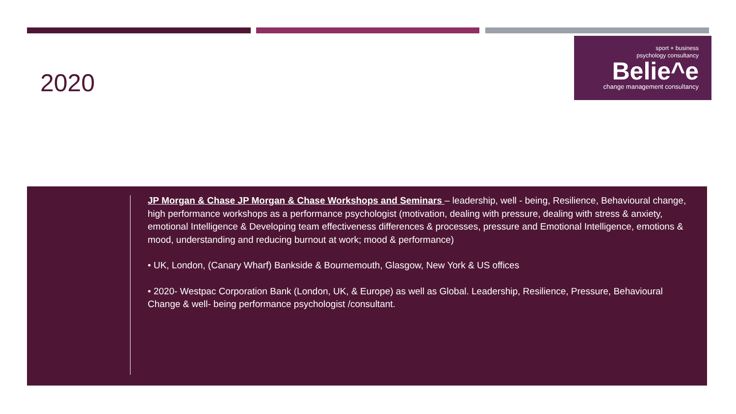2020
sport + business
psychology consultancy
Belie^e
change management consultancy
JP Morgan & Chase JP Morgan & Chase Workshops and Seminars – leadership, well - being, Resilience, Behavioural change, high performance workshops as a performance psychologist (motivation, dealing with pressure, dealing with stress & anxiety, emotional Intelligence & Developing team effectiveness differences & processes, pressure and Emotional Intelligence, emotions & mood, understanding and reducing burnout at work; mood & performance)
• UK, London, (Canary Wharf) Bankside & Bournemouth, Glasgow, New York & US offices
• 2020- Westpac Corporation Bank (London, UK, & Europe) as well as Global. Leadership, Resilience, Pressure, Behavioural Change & well- being performance psychologist /consultant.